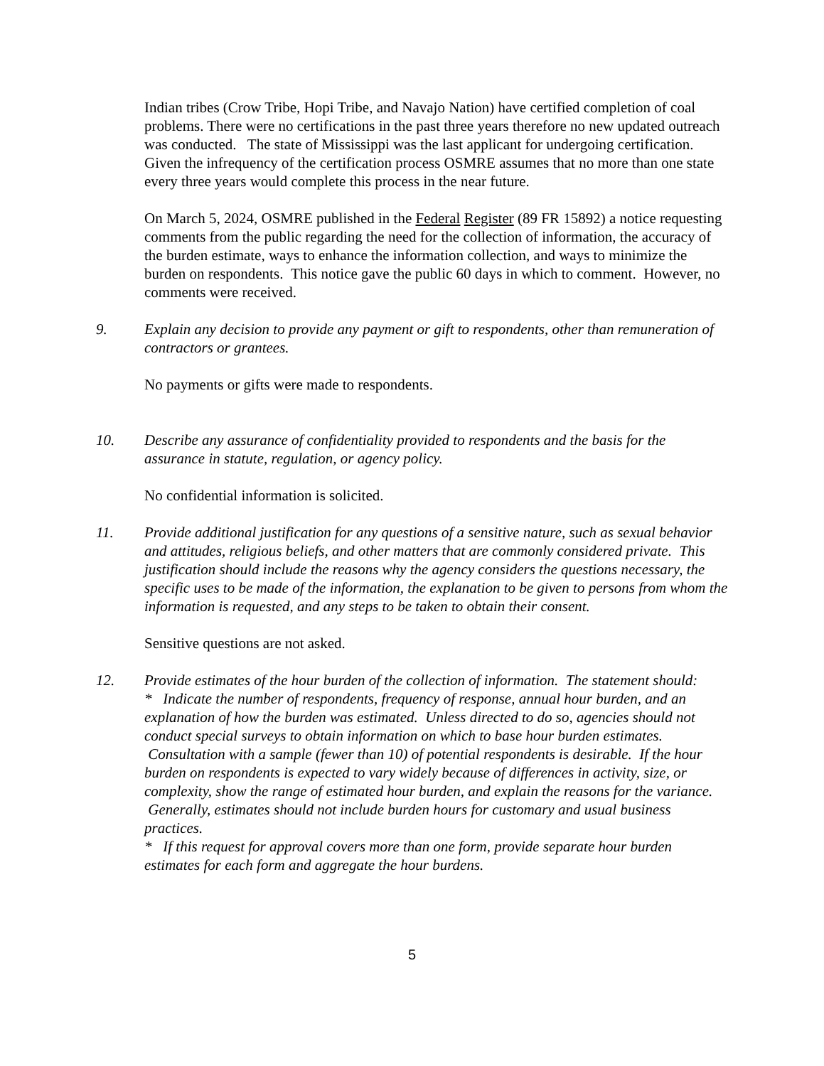Indian tribes (Crow Tribe, Hopi Tribe, and Navajo Nation) have certified completion of coal problems. There were no certifications in the past three years therefore no new updated outreach was conducted. The state of Mississippi was the last applicant for undergoing certification. Given the infrequency of the certification process OSMRE assumes that no more than one state every three years would complete this process in the near future.
On March 5, 2024, OSMRE published in the Federal Register (89 FR 15892) a notice requesting comments from the public regarding the need for the collection of information, the accuracy of the burden estimate, ways to enhance the information collection, and ways to minimize the burden on respondents. This notice gave the public 60 days in which to comment. However, no comments were received.
9. Explain any decision to provide any payment or gift to respondents, other than remuneration of contractors or grantees.
No payments or gifts were made to respondents.
10. Describe any assurance of confidentiality provided to respondents and the basis for the assurance in statute, regulation, or agency policy.
No confidential information is solicited.
11. Provide additional justification for any questions of a sensitive nature, such as sexual behavior and attitudes, religious beliefs, and other matters that are commonly considered private. This justification should include the reasons why the agency considers the questions necessary, the specific uses to be made of the information, the explanation to be given to persons from whom the information is requested, and any steps to be taken to obtain their consent.
Sensitive questions are not asked.
12. Provide estimates of the hour burden of the collection of information. The statement should:
* Indicate the number of respondents, frequency of response, annual hour burden, and an explanation of how the burden was estimated. Unless directed to do so, agencies should not conduct special surveys to obtain information on which to base hour burden estimates. Consultation with a sample (fewer than 10) of potential respondents is desirable. If the hour burden on respondents is expected to vary widely because of differences in activity, size, or complexity, show the range of estimated hour burden, and explain the reasons for the variance. Generally, estimates should not include burden hours for customary and usual business practices.
* If this request for approval covers more than one form, provide separate hour burden estimates for each form and aggregate the hour burdens.
5